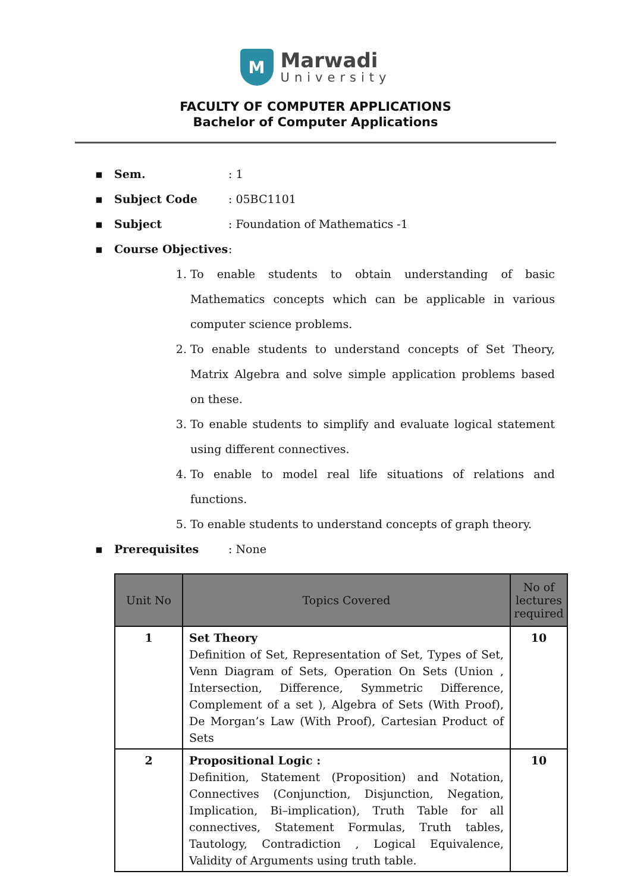M
Marwadi
University
FACULTY OF COMPUTER APPLICATIONS
Bachelor of Computer Applications
▪ Sem.: 1
▪ Subject Code: 05BC1101
▪ Subject: Foundation of Mathematics -1
▪ Course Objectives:
1. To enable students to obtain understanding of basic Mathematics concepts which can be applicable in various computer science problems.
2. To enable students to understand concepts of Set Theory, Matrix Algebra and solve simple application problems based on these.
3. To enable students to simplify and evaluate logical statement using different connectives.
4. To enable to model real life situations of relations and functions.
5. To enable students to understand concepts of graph theory.
▪ Prerequisites: None
| Unit No | Topics Covered | No of lectures required |
| --- | --- | --- |
| 1 | Set Theory Definition of Set, Representation of Set, Types of Set, Venn Diagram of Sets, Operation On Sets (Union , Intersection, Difference, Symmetric Difference, Complement of a set ), Algebra of Sets (With Proof), De Morgan’s Law (With Proof), Cartesian Product of Sets | 10 |
| 2 | Propositional Logic : Definition, Statement (Proposition) and Notation, Connectives (Conjunction, Disjunction, Negation, Implication, Bi–implication), Truth Table for all connectives, Statement Formulas, Truth tables, Tautology, Contradiction , Logical Equivalence, Validity of Arguments using truth table. | 10 |